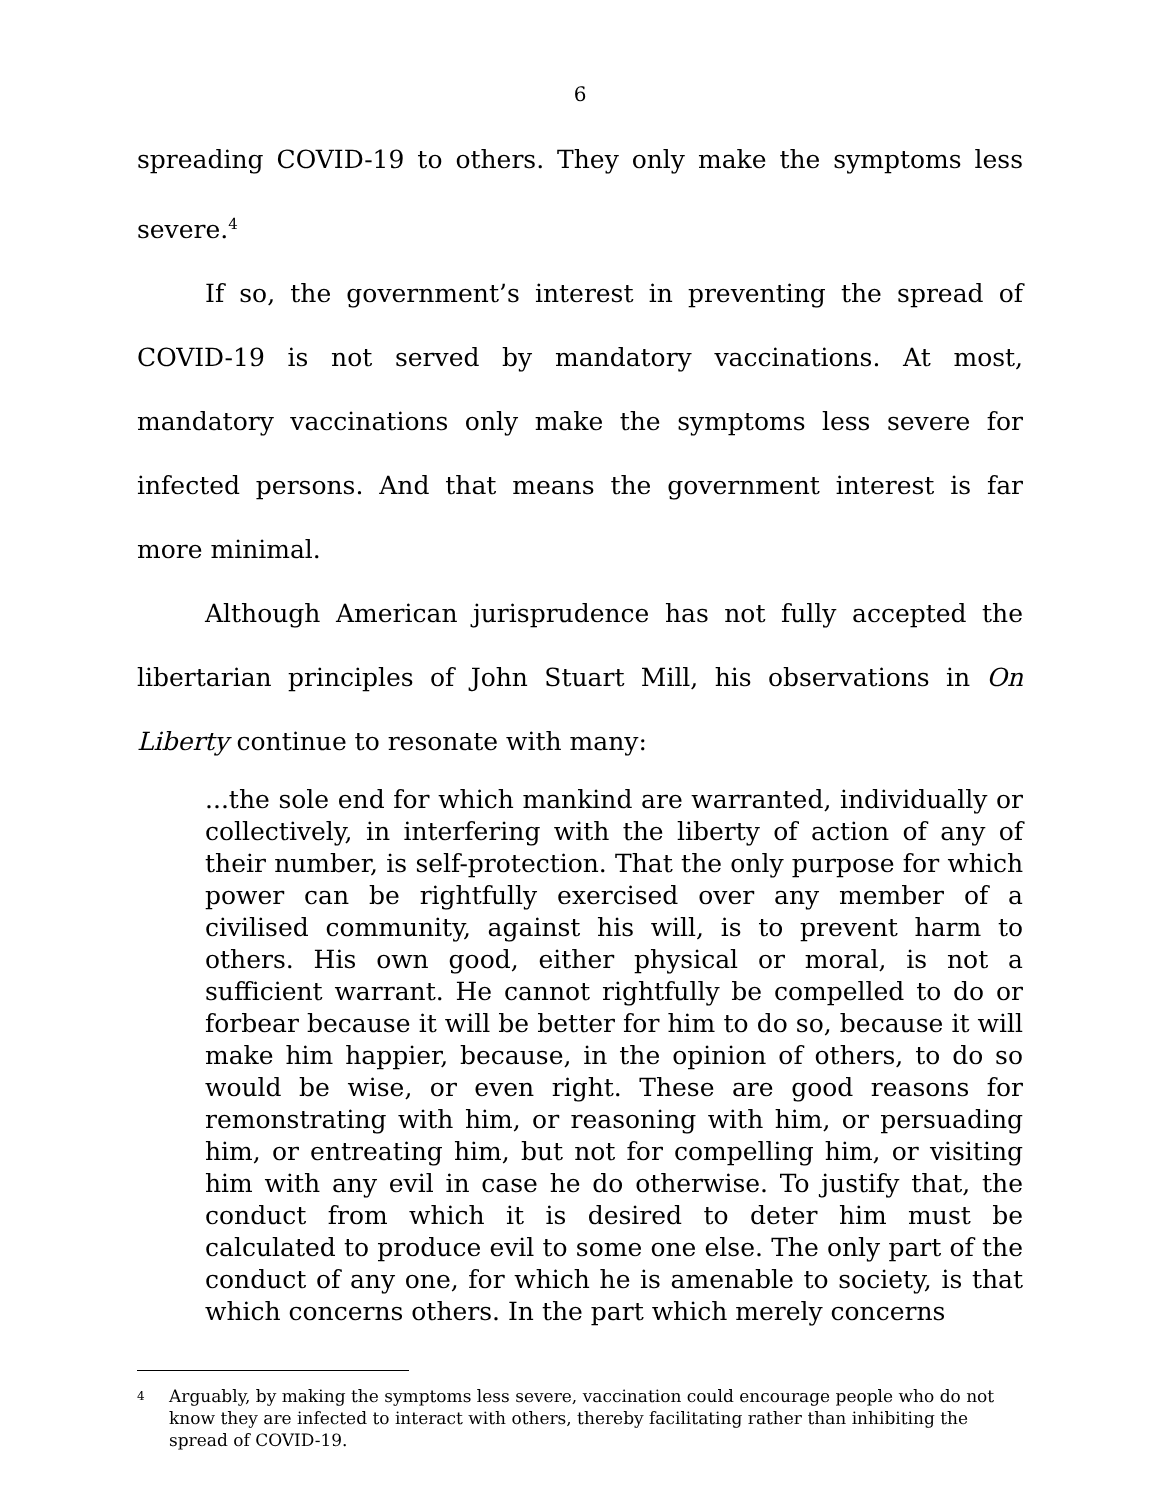6
spreading COVID-19 to others. They only make the symptoms less severe.<sup>4</sup>
If so, the government’s interest in preventing the spread of COVID-19 is not served by mandatory vaccinations. At most, mandatory vaccinations only make the symptoms less severe for infected persons. And that means the government interest is far more minimal.
Although American jurisprudence has not fully accepted the libertarian principles of John Stuart Mill, his observations in On Liberty continue to resonate with many:
...the sole end for which mankind are warranted, individually or collectively, in interfering with the liberty of action of any of their number, is self-protection. That the only purpose for which power can be rightfully exercised over any member of a civilised community, against his will, is to prevent harm to others. His own good, either physical or moral, is not a sufficient warrant. He cannot rightfully be compelled to do or forbear because it will be better for him to do so, because it will make him happier, because, in the opinion of others, to do so would be wise, or even right. These are good reasons for remonstrating with him, or reasoning with him, or persuading him, or entreating him, but not for compelling him, or visiting him with any evil in case he do otherwise. To justify that, the conduct from which it is desired to deter him must be calculated to produce evil to some one else. The only part of the conduct of any one, for which he is amenable to society, is that which concerns others. In the part which merely concerns
<sup>4</sup> Arguably, by making the symptoms less severe, vaccination could encourage people who do not know they are infected to interact with others, thereby facilitating rather than inhibiting the spread of COVID-19.